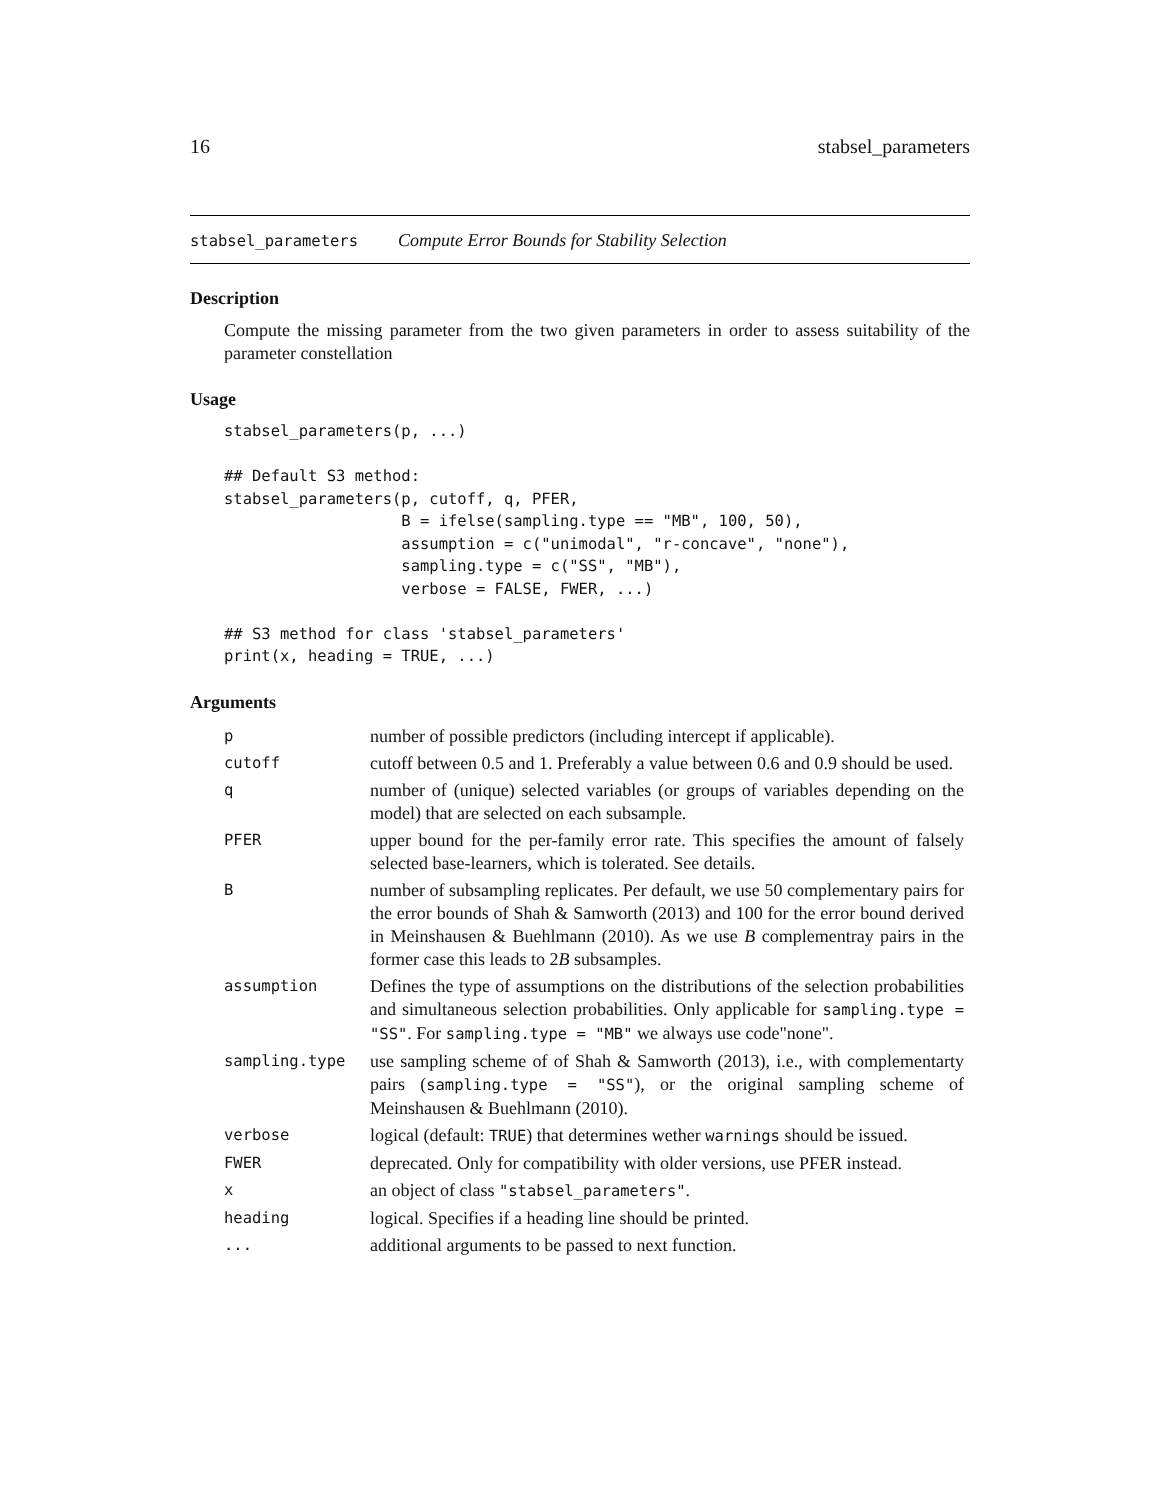16 stabsel_parameters
stabsel_parameters Compute Error Bounds for Stability Selection
Description
Compute the missing parameter from the two given parameters in order to assess suitability of the parameter constellation
Usage
stabsel_parameters(p, ...)

## Default S3 method:
stabsel_parameters(p, cutoff, q, PFER,
                   B = ifelse(sampling.type == "MB", 100, 50),
                   assumption = c("unimodal", "r-concave", "none"),
                   sampling.type = c("SS", "MB"),
                   verbose = FALSE, FWER, ...)

## S3 method for class 'stabsel_parameters'
print(x, heading = TRUE, ...)
Arguments
| p | number of possible predictors (including intercept if applicable). |
| cutoff | cutoff between 0.5 and 1. Preferably a value between 0.6 and 0.9 should be used. |
| q | number of (unique) selected variables (or groups of variables depending on the model) that are selected on each subsample. |
| PFER | upper bound for the per-family error rate. This specifies the amount of falsely selected base-learners, which is tolerated. See details. |
| B | number of subsampling replicates. Per default, we use 50 complementary pairs for the error bounds of Shah & Samworth (2013) and 100 for the error bound derived in Meinshausen & Buehlmann (2010). As we use B complementray pairs in the former case this leads to 2 B subsamples. |
| assumption | Defines the type of assumptions on the distributions of the selection probabilities and simultaneous selection probabilities. Only applicable for sampling.type = "SS" . For sampling.type = "MB" we always use code"none". |
| sampling.type | use sampling scheme of of Shah & Samworth (2013), i.e., with complementarty pairs ( sampling.type = "SS" ), or the original sampling scheme of Meinshausen & Buehlmann (2010). |
| verbose | logical (default: TRUE ) that determines wether warnings should be issued. |
| FWER | deprecated. Only for compatibility with older versions, use PFER instead. |
| x | an object of class "stabsel_parameters" . |
| heading | logical. Specifies if a heading line should be printed. |
| ... | additional arguments to be passed to next function. |